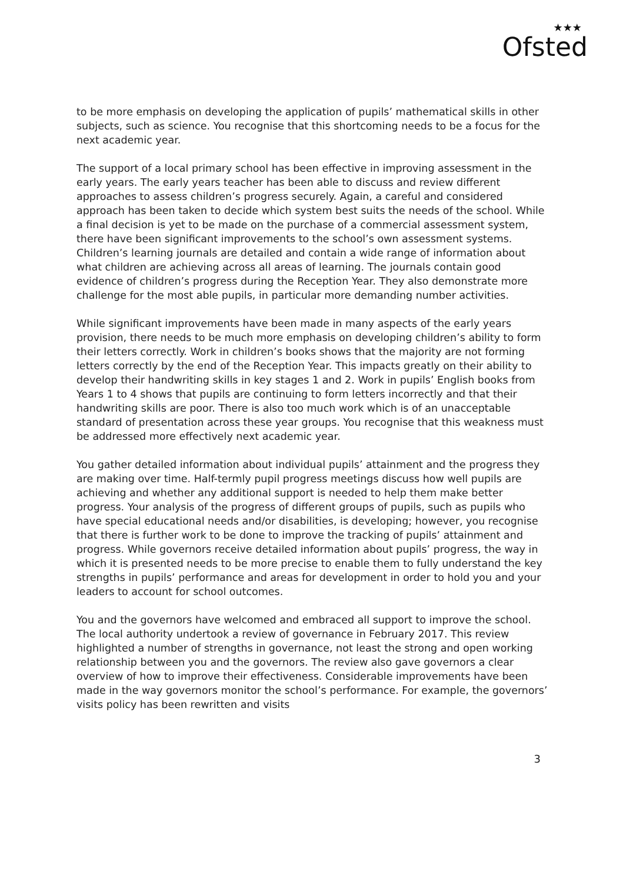★★★
Ofsted
to be more emphasis on developing the application of pupils’ mathematical skills in other subjects, such as science. You recognise that this shortcoming needs to be a focus for the next academic year.
The support of a local primary school has been effective in improving assessment in the early years. The early years teacher has been able to discuss and review different approaches to assess children’s progress securely. Again, a careful and considered approach has been taken to decide which system best suits the needs of the school. While a final decision is yet to be made on the purchase of a commercial assessment system, there have been significant improvements to the school’s own assessment systems. Children’s learning journals are detailed and contain a wide range of information about what children are achieving across all areas of learning. The journals contain good evidence of children’s progress during the Reception Year. They also demonstrate more challenge for the most able pupils, in particular more demanding number activities.
While significant improvements have been made in many aspects of the early years provision, there needs to be much more emphasis on developing children’s ability to form their letters correctly. Work in children’s books shows that the majority are not forming letters correctly by the end of the Reception Year. This impacts greatly on their ability to develop their handwriting skills in key stages 1 and 2. Work in pupils’ English books from Years 1 to 4 shows that pupils are continuing to form letters incorrectly and that their handwriting skills are poor. There is also too much work which is of an unacceptable standard of presentation across these year groups. You recognise that this weakness must be addressed more effectively next academic year.
You gather detailed information about individual pupils’ attainment and the progress they are making over time. Half-termly pupil progress meetings discuss how well pupils are achieving and whether any additional support is needed to help them make better progress. Your analysis of the progress of different groups of pupils, such as pupils who have special educational needs and/or disabilities, is developing; however, you recognise that there is further work to be done to improve the tracking of pupils’ attainment and progress. While governors receive detailed information about pupils’ progress, the way in which it is presented needs to be more precise to enable them to fully understand the key strengths in pupils’ performance and areas for development in order to hold you and your leaders to account for school outcomes.
You and the governors have welcomed and embraced all support to improve the school. The local authority undertook a review of governance in February 2017. This review highlighted a number of strengths in governance, not least the strong and open working relationship between you and the governors. The review also gave governors a clear overview of how to improve their effectiveness. Considerable improvements have been made in the way governors monitor the school’s performance. For example, the governors’ visits policy has been rewritten and visits
3